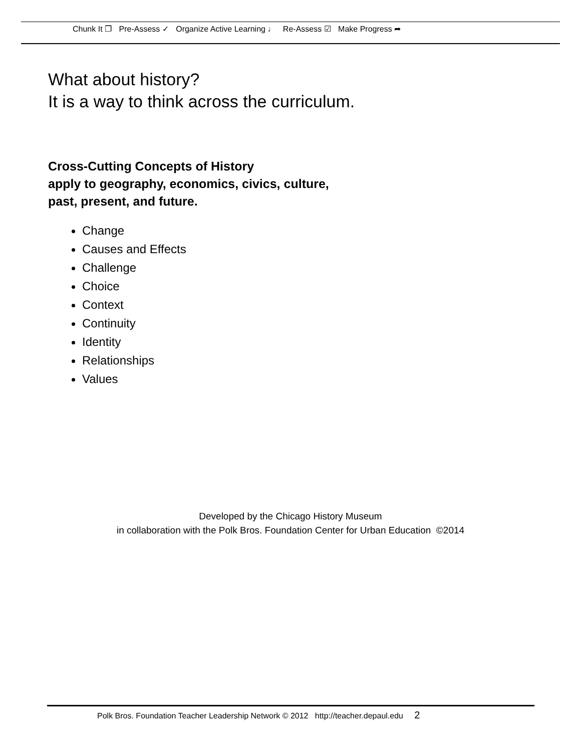Chunk It ❐ Pre-Assess ✓ Organize Active Learning ♩ Re-Assess ☑ Make Progress ➦
What about history?
It is a way to think across the curriculum.
Cross-Cutting Concepts of History
apply to geography, economics, civics, culture,
past, present, and future.
Change
Causes and Effects
Challenge
Choice
Context
Continuity
Identity
Relationships
Values
Developed by the Chicago History Museum
in collaboration with the Polk Bros. Foundation Center for Urban Education ©2014
Polk Bros. Foundation Teacher Leadership Network © 2012 http://teacher.depaul.edu 2